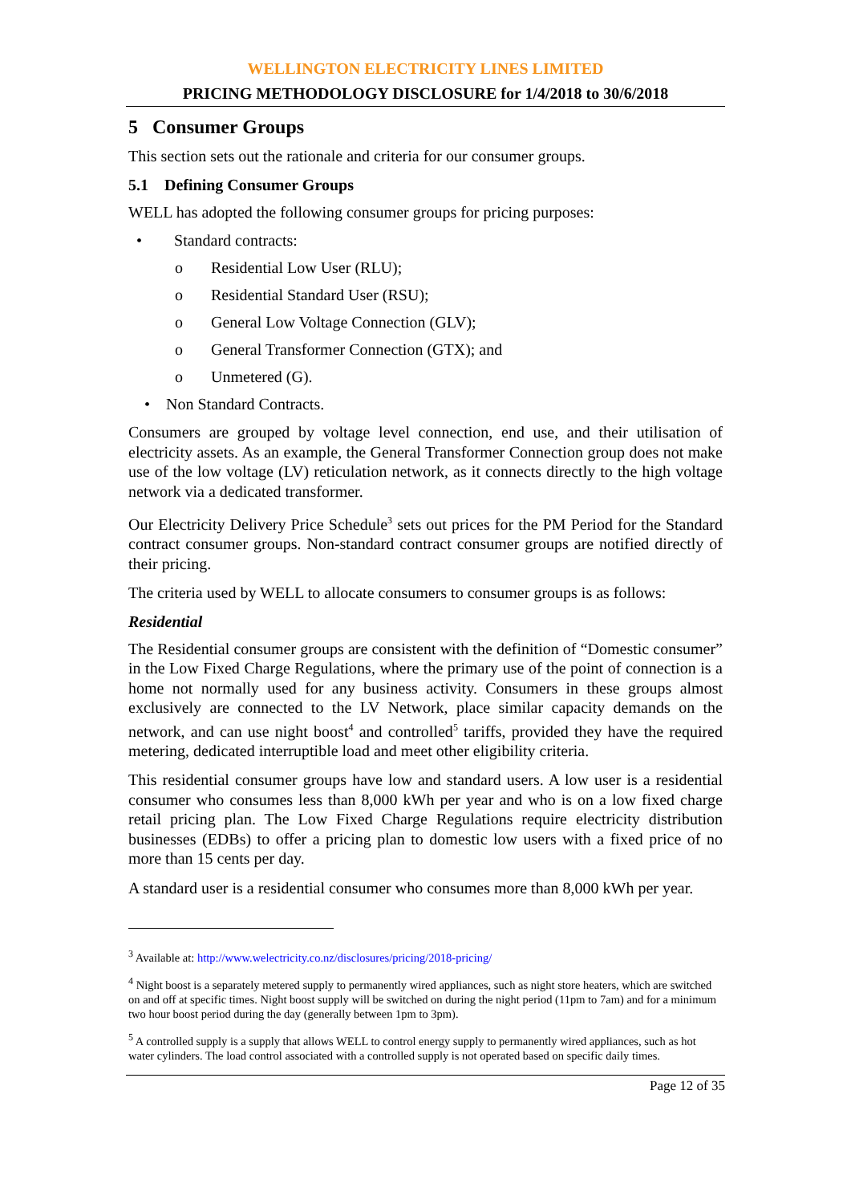WELLINGTON ELECTRICITY LINES LIMITED
PRICING METHODOLOGY DISCLOSURE for 1/4/2018 to 30/6/2018
5 Consumer Groups
This section sets out the rationale and criteria for our consumer groups.
5.1 Defining Consumer Groups
WELL has adopted the following consumer groups for pricing purposes:
• Standard contracts:
o Residential Low User (RLU);
o Residential Standard User (RSU);
o General Low Voltage Connection (GLV);
o General Transformer Connection (GTX); and
o Unmetered (G).
• Non Standard Contracts.
Consumers are grouped by voltage level connection, end use, and their utilisation of electricity assets. As an example, the General Transformer Connection group does not make use of the low voltage (LV) reticulation network, as it connects directly to the high voltage network via a dedicated transformer.
Our Electricity Delivery Price Schedule<sup>3</sup> sets out prices for the PM Period for the Standard contract consumer groups. Non-standard contract consumer groups are notified directly of their pricing.
The criteria used by WELL to allocate consumers to consumer groups is as follows:
Residential
The Residential consumer groups are consistent with the definition of “Domestic consumer” in the Low Fixed Charge Regulations, where the primary use of the point of connection is a home not normally used for any business activity. Consumers in these groups almost exclusively are connected to the LV Network, place similar capacity demands on the network, and can use night boost<sup>4</sup> and controlled<sup>5</sup> tariffs, provided they have the required metering, dedicated interruptible load and meet other eligibility criteria.
This residential consumer groups have low and standard users. A low user is a residential consumer who consumes less than 8,000 kWh per year and who is on a low fixed charge retail pricing plan. The Low Fixed Charge Regulations require electricity distribution businesses (EDBs) to offer a pricing plan to domestic low users with a fixed price of no more than 15 cents per day.
A standard user is a residential consumer who consumes more than 8,000 kWh per year.
<sup>3</sup> Available at: http://www.welectricity.co.nz/disclosures/pricing/2018-pricing/
<sup>4</sup> Night boost is a separately metered supply to permanently wired appliances, such as night store heaters, which are switched on and off at specific times. Night boost supply will be switched on during the night period (11pm to 7am) and for a minimum two hour boost period during the day (generally between 1pm to 3pm).
<sup>5</sup> A controlled supply is a supply that allows WELL to control energy supply to permanently wired appliances, such as hot water cylinders. The load control associated with a controlled supply is not operated based on specific daily times.
Page 12 of 35